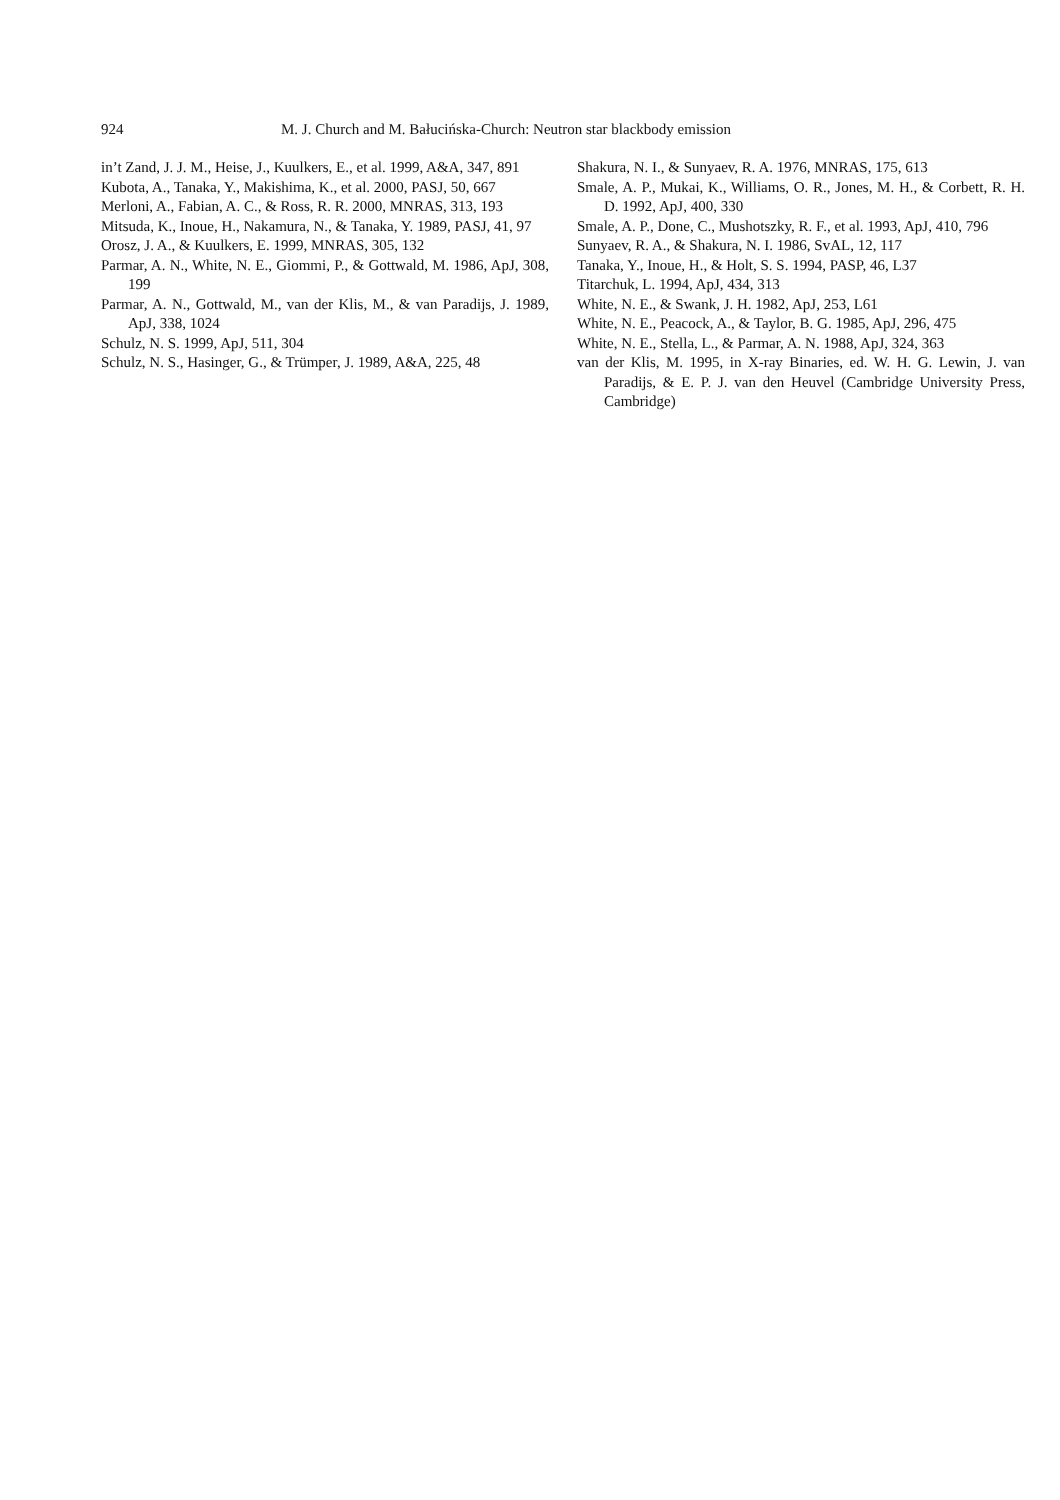924 M. J. Church and M. Bałucińska-Church: Neutron star blackbody emission
in’t Zand, J. J. M., Heise, J., Kuulkers, E., et al. 1999, A&A, 347, 891
Kubota, A., Tanaka, Y., Makishima, K., et al. 2000, PASJ, 50, 667
Merloni, A., Fabian, A. C., & Ross, R. R. 2000, MNRAS, 313, 193
Mitsuda, K., Inoue, H., Nakamura, N., & Tanaka, Y. 1989, PASJ, 41, 97
Orosz, J. A., & Kuulkers, E. 1999, MNRAS, 305, 132
Parmar, A. N., White, N. E., Giommi, P., & Gottwald, M. 1986, ApJ, 308, 199
Parmar, A. N., Gottwald, M., van der Klis, M., & van Paradijs, J. 1989, ApJ, 338, 1024
Schulz, N. S. 1999, ApJ, 511, 304
Schulz, N. S., Hasinger, G., & Trümper, J. 1989, A&A, 225, 48
Shakura, N. I., & Sunyaev, R. A. 1976, MNRAS, 175, 613
Smale, A. P., Mukai, K., Williams, O. R., Jones, M. H., & Corbett, R. H. D. 1992, ApJ, 400, 330
Smale, A. P., Done, C., Mushotszky, R. F., et al. 1993, ApJ, 410, 796
Sunyaev, R. A., & Shakura, N. I. 1986, SvAL, 12, 117
Tanaka, Y., Inoue, H., & Holt, S. S. 1994, PASP, 46, L37
Titarchuk, L. 1994, ApJ, 434, 313
White, N. E., & Swank, J. H. 1982, ApJ, 253, L61
White, N. E., Peacock, A., & Taylor, B. G. 1985, ApJ, 296, 475
White, N. E., Stella, L., & Parmar, A. N. 1988, ApJ, 324, 363
van der Klis, M. 1995, in X-ray Binaries, ed. W. H. G. Lewin, J. van Paradijs, & E. P. J. van den Heuvel (Cambridge University Press, Cambridge)